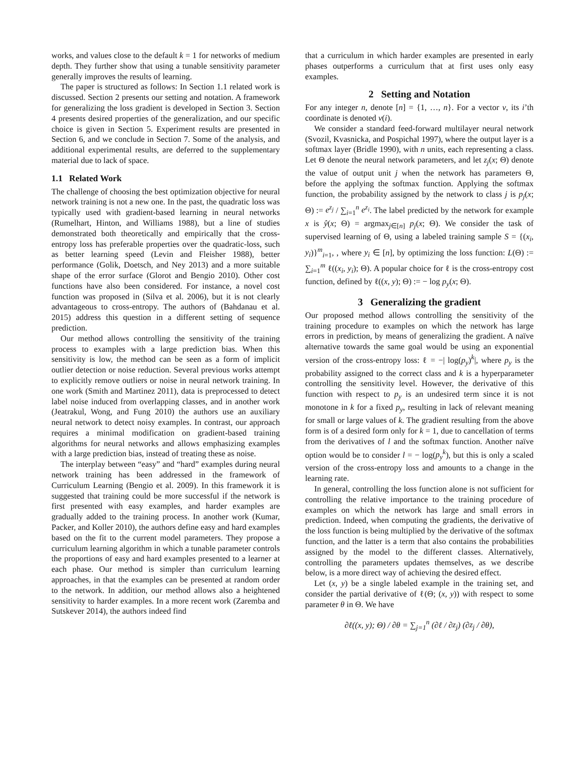works, and values close to the default k = 1 for networks of medium depth. They further show that using a tunable sensitivity parameter generally improves the results of learning.
The paper is structured as follows: In Section 1.1 related work is discussed. Section 2 presents our setting and notation. A framework for generalizing the loss gradient is developed in Section 3. Section 4 presents desired properties of the generalization, and our specific choice is given in Section 5. Experiment results are presented in Section 6, and we conclude in Section 7. Some of the analysis, and additional experimental results, are deferred to the supplementary material due to lack of space.
1.1 Related Work
The challenge of choosing the best optimization objective for neural network training is not a new one. In the past, the quadratic loss was typically used with gradient-based learning in neural networks (Rumelhart, Hinton, and Williams 1988), but a line of studies demonstrated both theoretically and empirically that the cross-entropy loss has preferable properties over the quadratic-loss, such as better learning speed (Levin and Fleisher 1988), better performance (Golik, Doetsch, and Ney 2013) and a more suitable shape of the error surface (Glorot and Bengio 2010). Other cost functions have also been considered. For instance, a novel cost function was proposed in (Silva et al. 2006), but it is not clearly advantageous to cross-entropy. The authors of (Bahdanau et al. 2015) address this question in a different setting of sequence prediction.
Our method allows controlling the sensitivity of the training process to examples with a large prediction bias. When this sensitivity is low, the method can be seen as a form of implicit outlier detection or noise reduction. Several previous works attempt to explicitly remove outliers or noise in neural network training. In one work (Smith and Martinez 2011), data is preprocessed to detect label noise induced from overlapping classes, and in another work (Jeatrakul, Wong, and Fung 2010) the authors use an auxiliary neural network to detect noisy examples. In contrast, our approach requires a minimal modification on gradient-based training algorithms for neural networks and allows emphasizing examples with a large prediction bias, instead of treating these as noise.
The interplay between “easy” and “hard” examples during neural network training has been addressed in the framework of Curriculum Learning (Bengio et al. 2009). In this framework it is suggested that training could be more successful if the network is first presented with easy examples, and harder examples are gradually added to the training process. In another work (Kumar, Packer, and Koller 2010), the authors define easy and hard examples based on the fit to the current model parameters. They propose a curriculum learning algorithm in which a tunable parameter controls the proportions of easy and hard examples presented to a learner at each phase. Our method is simpler than curriculum learning approaches, in that the examples can be presented at random order to the network. In addition, our method allows also a heightened sensitivity to harder examples. In a more recent work (Zaremba and Sutskever 2014), the authors indeed find
that a curriculum in which harder examples are presented in early phases outperforms a curriculum that at first uses only easy examples.
2 Setting and Notation
For any integer n, denote [n] = {1, …, n}. For a vector v, its i’th coordinate is denoted v(i).
We consider a standard feed-forward multilayer neural network (Svozil, Kvasnicka, and Pospichal 1997), where the output layer is a softmax layer (Bridle 1990), with n units, each representing a class. Let Θ denote the neural network parameters, and let z<sub>j</sub>(x; Θ) denote the value of output unit j when the network has parameters Θ, before the applying the softmax function. Applying the softmax function, the probability assigned by the network to class j is p<sub>j</sub>(x; Θ) := e<sup>z<sub>j</sub></sup> / ∑<sub>i=1</sub><sup>n</sup> e<sup>z<sub>i</sub></sup>. The label predicted by the network for example x is ŷ(x; Θ) = argmax<sub>j∈[n]</sub> p<sub>j</sub>(x; Θ). We consider the task of supervised learning of Θ, using a labeled training sample S = {(x<sub>i</sub>, y<sub>i</sub>)}<sup>m</sup><sub>i=1</sub>, , where y<sub>i</sub> ∈ [n], by optimizing the loss function: L(Θ) := ∑<sub>i=1</sub><sup>m</sup> ℓ((x<sub>i</sub>, y<sub>i</sub>); Θ). A popular choice for ℓ is the cross-entropy cost function, defined by ℓ((x, y); Θ) := − log p<sub>y</sub>(x; Θ).
3 Generalizing the gradient
Our proposed method allows controlling the sensitivity of the training procedure to examples on which the network has large errors in prediction, by means of generalizing the gradient. A naïve alternative towards the same goal would be using an exponential version of the cross-entropy loss: ℓ = −| log(p<sub>y</sub>)<sup>k</sup>|, where p<sub>y</sub> is the probability assigned to the correct class and k is a hyperparameter controlling the sensitivity level. However, the derivative of this function with respect to p<sub>y</sub> is an undesired term since it is not monotone in k for a fixed p<sub>y</sub>, resulting in lack of relevant meaning for small or large values of k. The gradient resulting from the above form is of a desired form only for k = 1, due to cancellation of terms from the derivatives of l and the softmax function. Another naïve option would be to consider l = − log(p<sub>y</sub><sup>k</sup>), but this is only a scaled version of the cross-entropy loss and amounts to a change in the learning rate.
In general, controlling the loss function alone is not sufficient for controlling the relative importance to the training procedure of examples on which the network has large and small errors in prediction. Indeed, when computing the gradients, the derivative of the loss function is being multiplied by the derivative of the softmax function, and the latter is a term that also contains the probabilities assigned by the model to the different classes. Alternatively, controlling the parameters updates themselves, as we describe below, is a more direct way of achieving the desired effect.
Let (x, y) be a single labeled example in the training set, and consider the partial derivative of ℓ(Θ; (x, y)) with respect to some parameter θ in Θ. We have
∂ℓ((x, y); Θ) / ∂θ = ∑<sub>j=1</sub><sup>n</sup> (∂ℓ / ∂z<sub>j</sub>) (∂z<sub>j</sub> / ∂θ),